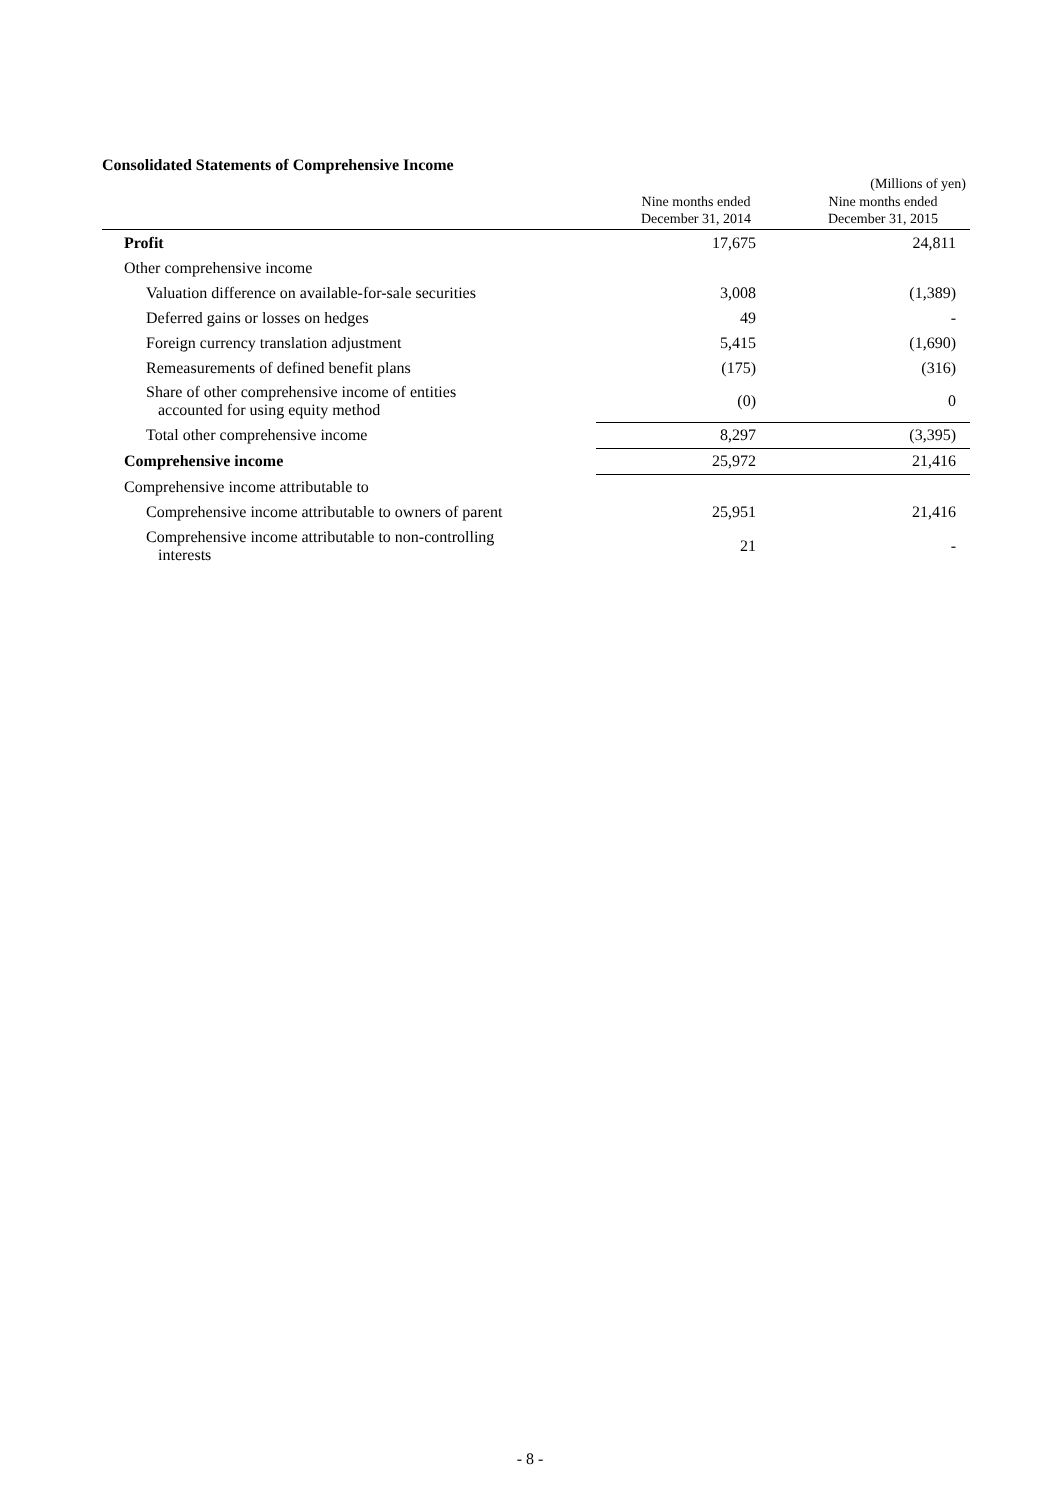Consolidated Statements of Comprehensive Income
(Millions of yen)
| | Nine months ended December 31, 2014 | Nine months ended December 31, 2015 |
| --- | --- | --- |
| Profit | 17,675 | 24,811 |
| Other comprehensive income | | |
| Valuation difference on available-for-sale securities | 3,008 | (1,389) |
| Deferred gains or losses on hedges | 49 | - |
| Foreign currency translation adjustment | 5,415 | (1,690) |
| Remeasurements of defined benefit plans | (175) | (316) |
| Share of other comprehensive income of entities accounted for using equity method | (0) | 0 |
| Total other comprehensive income | 8,297 | (3,395) |
| Comprehensive income | 25,972 | 21,416 |
| Comprehensive income attributable to | | |
| Comprehensive income attributable to owners of parent | 25,951 | 21,416 |
| Comprehensive income attributable to non-controlling interests | 21 | - |
- 8 -